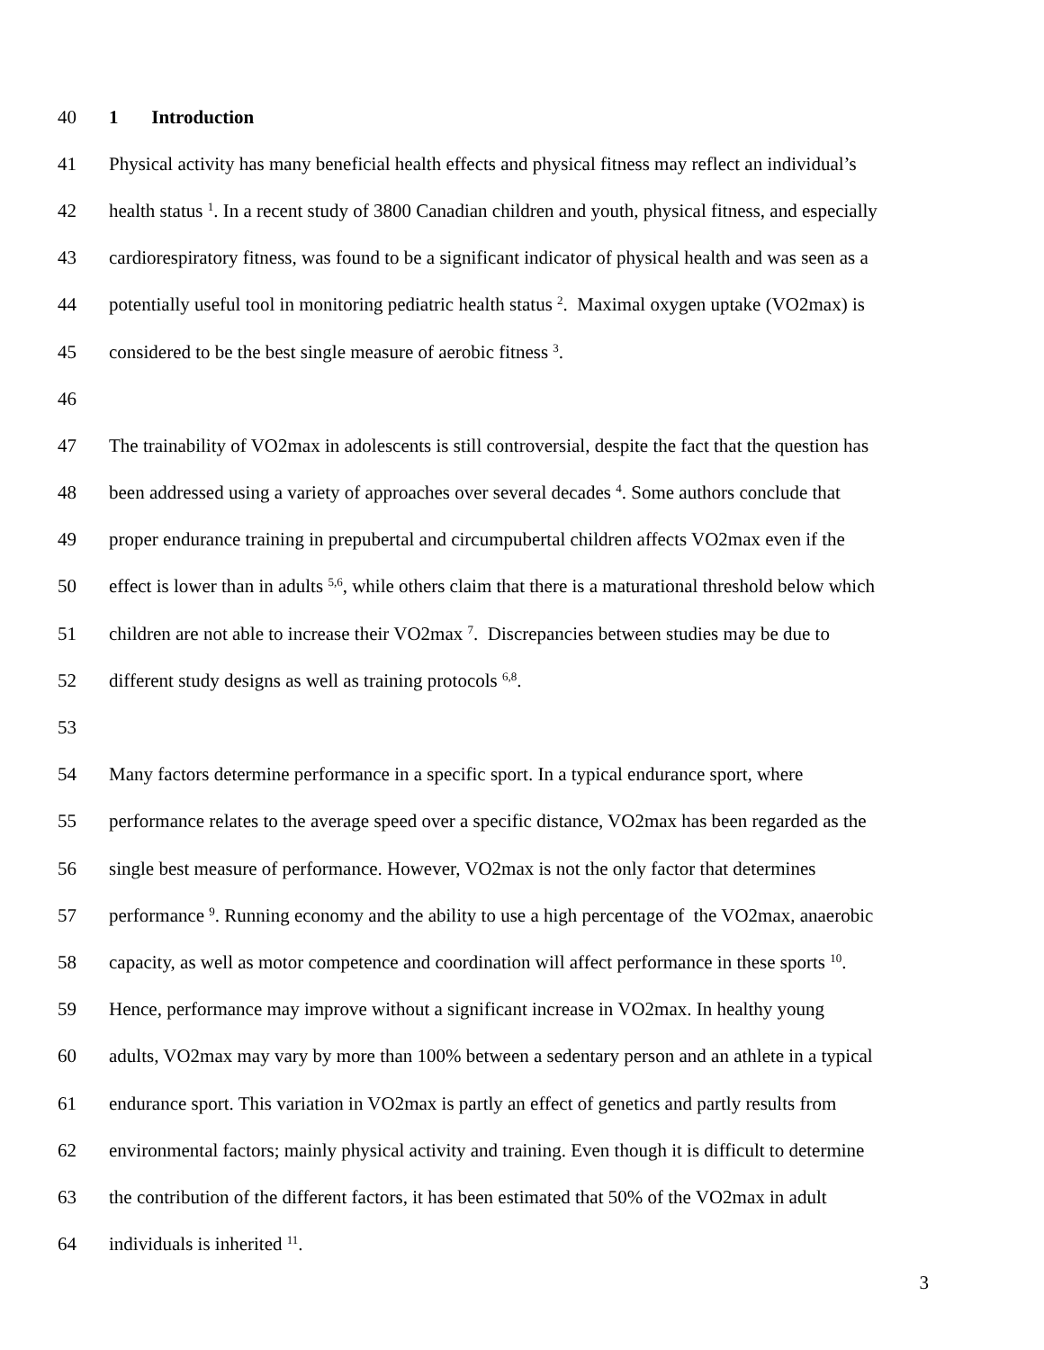40 1 Introduction
41 Physical activity has many beneficial health effects and physical fitness may reflect an individual’s
42 health status <sup>1</sup>. In a recent study of 3800 Canadian children and youth, physical fitness, and especially
43 cardiorespiratory fitness, was found to be a significant indicator of physical health and was seen as a
44 potentially useful tool in monitoring pediatric health status <sup>2</sup>. Maximal oxygen uptake (VO2max) is
45 considered to be the best single measure of aerobic fitness <sup>3</sup>.
46
47 The trainability of VO2max in adolescents is still controversial, despite the fact that the question has
48 been addressed using a variety of approaches over several decades <sup>4</sup>. Some authors conclude that
49 proper endurance training in prepubertal and circumpubertal children affects VO2max even if the
50 effect is lower than in adults <sup>5,6</sup>, while others claim that there is a maturational threshold below which
51 children are not able to increase their VO2max <sup>7</sup>. Discrepancies between studies may be due to
52 different study designs as well as training protocols <sup>6,8</sup>.
53
54 Many factors determine performance in a specific sport. In a typical endurance sport, where
55 performance relates to the average speed over a specific distance, VO2max has been regarded as the
56 single best measure of performance. However, VO2max is not the only factor that determines
57 performance <sup>9</sup>. Running economy and the ability to use a high percentage of the VO2max, anaerobic
58 capacity, as well as motor competence and coordination will affect performance in these sports <sup>10</sup>.
59 Hence, performance may improve without a significant increase in VO2max. In healthy young
60 adults, VO2max may vary by more than 100% between a sedentary person and an athlete in a typical
61 endurance sport. This variation in VO2max is partly an effect of genetics and partly results from
62 environmental factors; mainly physical activity and training. Even though it is difficult to determine
63 the contribution of the different factors, it has been estimated that 50% of the VO2max in adult
64 individuals is inherited <sup>11</sup>.
3